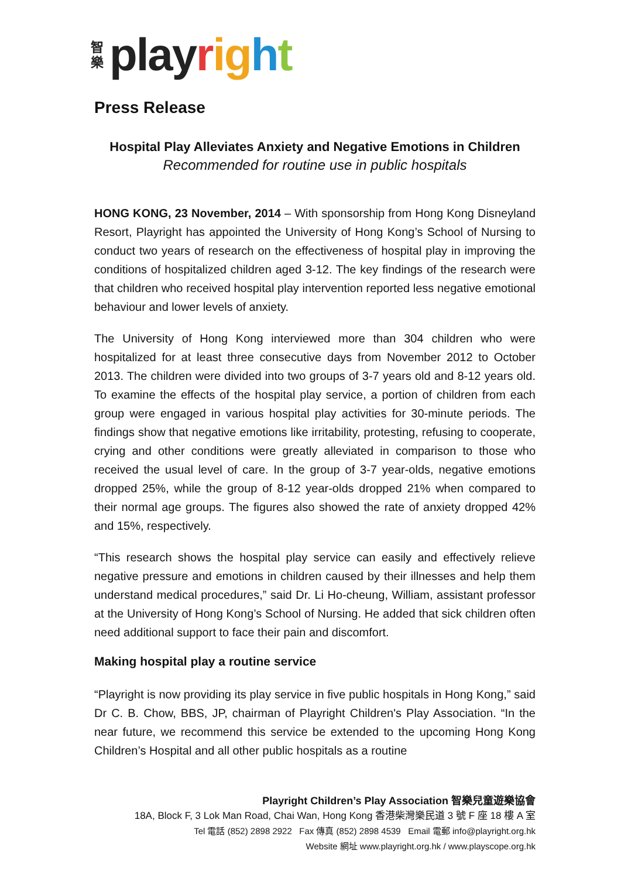智樂 play right
Press Release
Hospital Play Alleviates Anxiety and Negative Emotions in Children
Recommended for routine use in public hospitals
HONG KONG, 23 November, 2014 – With sponsorship from Hong Kong Disneyland Resort, Playright has appointed the University of Hong Kong’s School of Nursing to conduct two years of research on the effectiveness of hospital play in improving the conditions of hospitalized children aged 3-12. The key findings of the research were that children who received hospital play intervention reported less negative emotional behaviour and lower levels of anxiety.
The University of Hong Kong interviewed more than 304 children who were hospitalized for at least three consecutive days from November 2012 to October 2013. The children were divided into two groups of 3-7 years old and 8-12 years old. To examine the effects of the hospital play service, a portion of children from each group were engaged in various hospital play activities for 30-minute periods. The findings show that negative emotions like irritability, protesting, refusing to cooperate, crying and other conditions were greatly alleviated in comparison to those who received the usual level of care. In the group of 3-7 year-olds, negative emotions dropped 25%, while the group of 8-12 year-olds dropped 21% when compared to their normal age groups. The figures also showed the rate of anxiety dropped 42% and 15%, respectively.
“This research shows the hospital play service can easily and effectively relieve negative pressure and emotions in children caused by their illnesses and help them understand medical procedures,” said Dr. Li Ho-cheung, William, assistant professor at the University of Hong Kong’s School of Nursing. He added that sick children often need additional support to face their pain and discomfort.
Making hospital play a routine service
“Playright is now providing its play service in five public hospitals in Hong Kong,” said Dr C. B. Chow, BBS, JP, chairman of Playright Children's Play Association. “In the near future, we recommend this service be extended to the upcoming Hong Kong Children’s Hospital and all other public hospitals as a routine
Playright Children’s Play Association 智樂兒童遊樂協會
18A, Block F, 3 Lok Man Road, Chai Wan, Hong Kong 香港柴灣樂民道 3 號 F 座 18 樓 A 室
Tel 電話 (852) 2898 2922 Fax 傳真 (852) 2898 4539 Email 電郵 info@playright.org.hk
Website 網址 www.playright.org.hk / www.playscope.org.hk